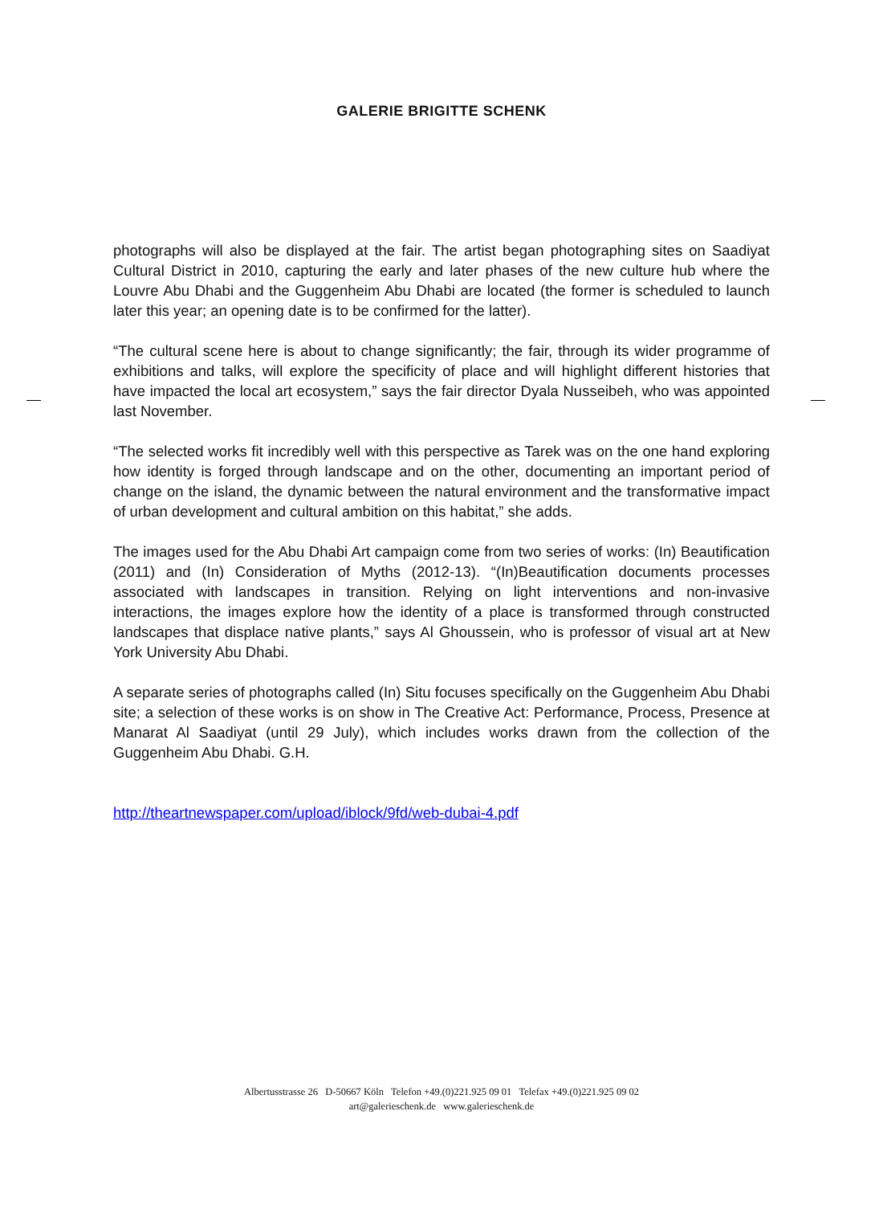GALERIE BRIGITTE SCHENK
photographs will also be displayed at the fair. The artist began photographing sites on Saadiyat Cultural District in 2010, capturing the early and later phases of the new culture hub where the Louvre Abu Dhabi and the Guggenheim Abu Dhabi are located (the former is scheduled to launch later this year; an opening date is to be confirmed for the latter).
“The cultural scene here is about to change significantly; the fair, through its wider programme of exhibitions and talks, will explore the specificity of place and will highlight different histories that have impacted the local art ecosystem,” says the fair director Dyala Nusseibeh, who was appointed last November.
“The selected works fit incredibly well with this perspective as Tarek was on the one hand exploring how identity is forged through landscape and on the other, documenting an important period of change on the island, the dynamic between the natural environment and the transformative impact of urban development and cultural ambition on this habitat,” she adds.
The images used for the Abu Dhabi Art campaign come from two series of works: (In) Beautification (2011) and (In) Consideration of Myths (2012-13). “(In)Beautification documents processes associated with landscapes in transition. Relying on light interventions and non-invasive interactions, the images explore how the identity of a place is transformed through constructed landscapes that displace native plants,” says Al Ghoussein, who is professor of visual art at New York University Abu Dhabi.
A separate series of photographs called (In) Situ focuses specifically on the Guggenheim Abu Dhabi site; a selection of these works is on show in The Creative Act: Performance, Process, Presence at Manarat Al Saadiyat (until 29 July), which includes works drawn from the collection of the Guggenheim Abu Dhabi. G.H.
http://theartnewspaper.com/upload/iblock/9fd/web-dubai-4.pdf
Albertusstrasse 26 D-50667 Köln Telefon +49.(0)221.925 09 01 Telefax +49.(0)221.925 09 02
art@galerieschenk.de www.galerieschenk.de